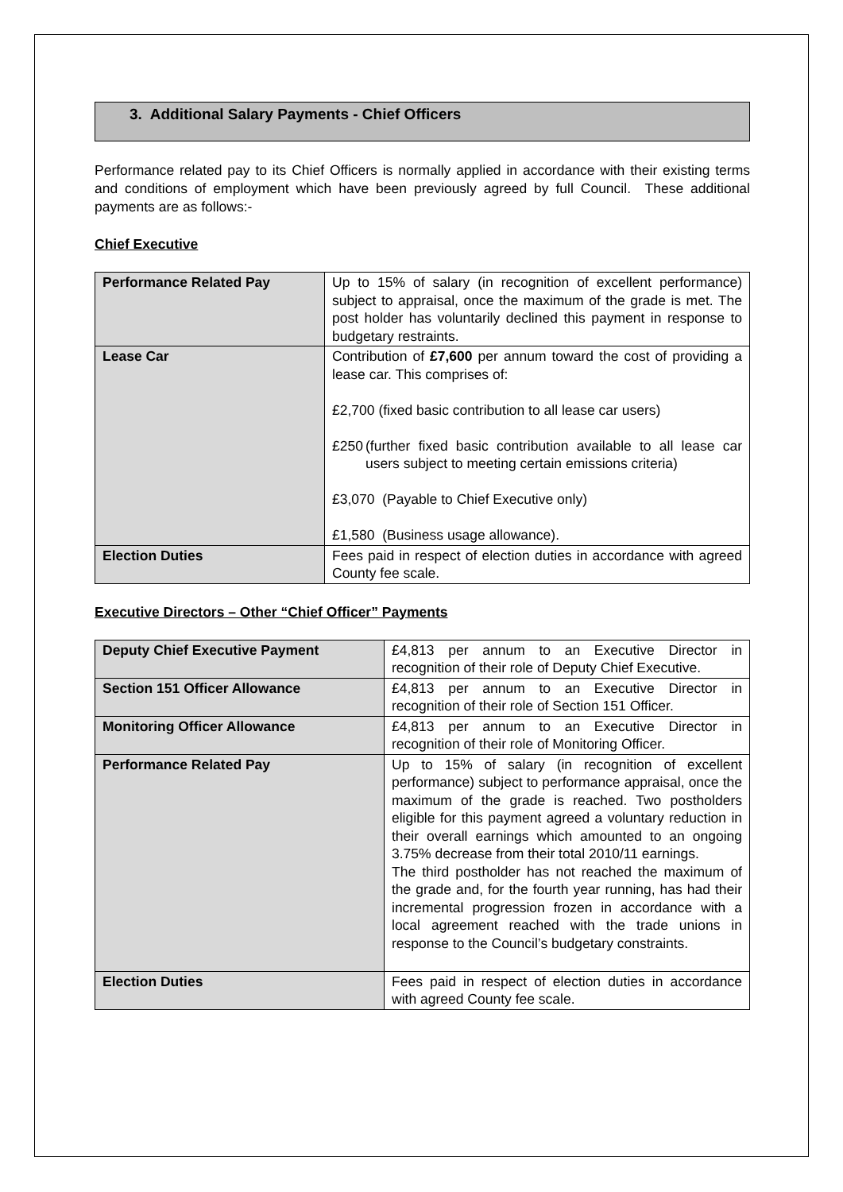3. Additional Salary Payments - Chief Officers
Performance related pay to its Chief Officers is normally applied in accordance with their existing terms and conditions of employment which have been previously agreed by full Council. These additional payments are as follows:-
Chief Executive
| Performance Related Pay | Up to 15% of salary (in recognition of excellent performance) subject to appraisal, once the maximum of the grade is met. The post holder has voluntarily declined this payment in response to budgetary restraints. |
| Lease Car | Contribution of £7,600 per annum toward the cost of providing a lease car. This comprises of: £2,700 (fixed basic contribution to all lease car users) £250 (further fixed basic contribution available to all lease car users subject to meeting certain emissions criteria) £3,070 (Payable to Chief Executive only) £1,580 (Business usage allowance). |
| Election Duties | Fees paid in respect of election duties in accordance with agreed County fee scale. |
Executive Directors – Other “Chief Officer” Payments
| Deputy Chief Executive Payment | £4,813 per annum to an Executive Director in recognition of their role of Deputy Chief Executive. |
| Section 151 Officer Allowance | £4,813 per annum to an Executive Director in recognition of their role of Section 151 Officer. |
| Monitoring Officer Allowance | £4,813 per annum to an Executive Director in recognition of their role of Monitoring Officer. |
| Performance Related Pay | Up to 15% of salary (in recognition of excellent performance) subject to performance appraisal, once the maximum of the grade is reached. Two postholders eligible for this payment agreed a voluntary reduction in their overall earnings which amounted to an ongoing 3.75% decrease from their total 2010/11 earnings. The third postholder has not reached the maximum of the grade and, for the fourth year running, has had their incremental progression frozen in accordance with a local agreement reached with the trade unions in response to the Council’s budgetary constraints. |
| Election Duties | Fees paid in respect of election duties in accordance with agreed County fee scale. |